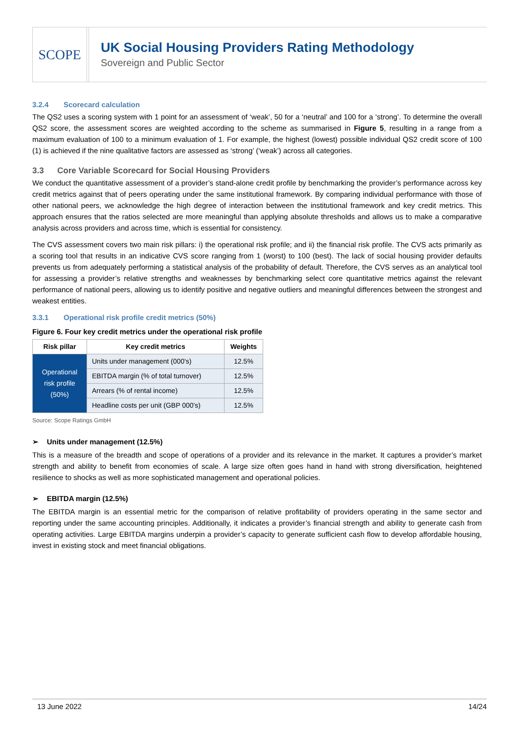SCOPE
UK Social Housing Providers Rating Methodology
Sovereign and Public Sector
3.2.4 Scorecard calculation
The QS2 uses a scoring system with 1 point for an assessment of ‘weak’, 50 for a ‘neutral’ and 100 for a ‘strong’. To determine the overall QS2 score, the assessment scores are weighted according to the scheme as summarised in Figure 5, resulting in a range from a maximum evaluation of 100 to a minimum evaluation of 1. For example, the highest (lowest) possible individual QS2 credit score of 100 (1) is achieved if the nine qualitative factors are assessed as ‘strong’ (‘weak’) across all categories.
3.3 Core Variable Scorecard for Social Housing Providers
We conduct the quantitative assessment of a provider’s stand-alone credit profile by benchmarking the provider’s performance across key credit metrics against that of peers operating under the same institutional framework. By comparing individual performance with those of other national peers, we acknowledge the high degree of interaction between the institutional framework and key credit metrics. This approach ensures that the ratios selected are more meaningful than applying absolute thresholds and allows us to make a comparative analysis across providers and across time, which is essential for consistency.
The CVS assessment covers two main risk pillars: i) the operational risk profile; and ii) the financial risk profile. The CVS acts primarily as a scoring tool that results in an indicative CVS score ranging from 1 (worst) to 100 (best). The lack of social housing provider defaults prevents us from adequately performing a statistical analysis of the probability of default. Therefore, the CVS serves as an analytical tool for assessing a provider’s relative strengths and weaknesses by benchmarking select core quantitative metrics against the relevant performance of national peers, allowing us to identify positive and negative outliers and meaningful differences between the strongest and weakest entities.
3.3.1 Operational risk profile credit metrics (50%)
Figure 6. Four key credit metrics under the operational risk profile
| Risk pillar | Key credit metrics | Weights |
| --- | --- | --- |
| Operational risk profile (50%) | Units under management (000's) | 12.5% |
| | EBITDA margin (% of total turnover) | 12.5% |
| | Arrears (% of rental income) | 12.5% |
| | Headline costs per unit (GBP 000's) | 12.5% |
Source: Scope Ratings GmbH
➢ Units under management (12.5%)
This is a measure of the breadth and scope of operations of a provider and its relevance in the market. It captures a provider’s market strength and ability to benefit from economies of scale. A large size often goes hand in hand with strong diversification, heightened resilience to shocks as well as more sophisticated management and operational policies.
➢ EBITDA margin (12.5%)
The EBITDA margin is an essential metric for the comparison of relative profitability of providers operating in the same sector and reporting under the same accounting principles. Additionally, it indicates a provider’s financial strength and ability to generate cash from operating activities. Large EBITDA margins underpin a provider’s capacity to generate sufficient cash flow to develop affordable housing, invest in existing stock and meet financial obligations.
13 June 2022 14/24